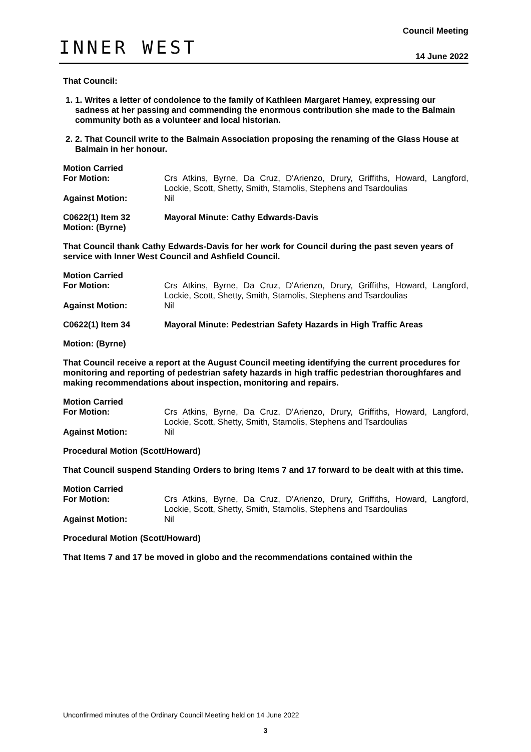INNER WEST
Council Meeting
14 June 2022
That Council:
1. 1. Writes a letter of condolence to the family of Kathleen Margaret Hamey, expressing our sadness at her passing and commending the enormous contribution she made to the Balmain community both as a volunteer and local historian.
2. 2. That Council write to the Balmain Association proposing the renaming of the Glass House at Balmain in her honour.
Motion Carried
For Motion: Crs Atkins, Byrne, Da Cruz, D'Arienzo, Drury, Griffiths, Howard, Langford, Lockie, Scott, Shetty, Smith, Stamolis, Stephens and Tsardoulias
Against Motion: Nil
C0622(1) Item 32
Motion: (Byrne)
Mayoral Minute: Cathy Edwards-Davis
That Council thank Cathy Edwards-Davis for her work for Council during the past seven years of service with Inner West Council and Ashfield Council.
Motion Carried
For Motion: Crs Atkins, Byrne, Da Cruz, D'Arienzo, Drury, Griffiths, Howard, Langford, Lockie, Scott, Shetty, Smith, Stamolis, Stephens and Tsardoulias
Against Motion: Nil
C0622(1) Item 34 Mayoral Minute: Pedestrian Safety Hazards in High Traffic Areas
Motion: (Byrne)
That Council receive a report at the August Council meeting identifying the current procedures for monitoring and reporting of pedestrian safety hazards in high traffic pedestrian thoroughfares and making recommendations about inspection, monitoring and repairs.
Motion Carried
For Motion: Crs Atkins, Byrne, Da Cruz, D'Arienzo, Drury, Griffiths, Howard, Langford, Lockie, Scott, Shetty, Smith, Stamolis, Stephens and Tsardoulias
Against Motion: Nil
Procedural Motion (Scott/Howard)
That Council suspend Standing Orders to bring Items 7 and 17 forward to be dealt with at this time.
Motion Carried
For Motion: Crs Atkins, Byrne, Da Cruz, D'Arienzo, Drury, Griffiths, Howard, Langford, Lockie, Scott, Shetty, Smith, Stamolis, Stephens and Tsardoulias
Against Motion: Nil
Procedural Motion (Scott/Howard)
That Items 7 and 17 be moved in globo and the recommendations contained within the
Unconfirmed minutes of the Ordinary Council Meeting held on 14 June 2022
3